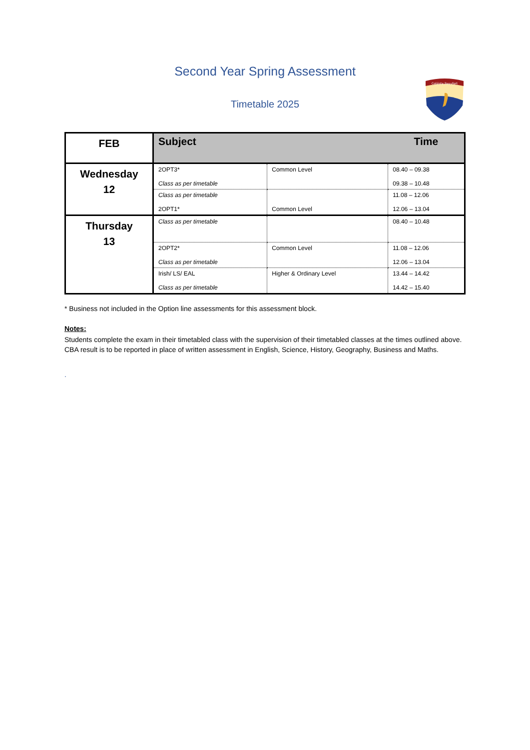Second Year Spring Assessment
Timetable 2025
Coláiste Beaufort
| FEB | Subject | | Time |
| --- | --- | --- | --- |
| Wednesday 12 | 2OPT3* Class as per timetable | Common Level | 08.40 – 09.38 09.38 – 10.48 |
| | Class as per timetable 2OPT1* | Common Level | 11.08 – 12.06 12.06 – 13.04 |
| Thursday 13 | Class as per timetable | | 08.40 – 10.48 |
| | 2OPT2* Class as per timetable | Common Level | 11.08 – 12.06 12.06 – 13.04 |
| | Irish/ LS/ EAL Class as per timetable | Higher & Ordinary Level | 13.44 – 14.42 14.42 – 15.40 |
* Business not included in the Option line assessments for this assessment block.
Notes:
Students complete the exam in their timetabled class with the supervision of their timetabled classes at the times outlined above.
CBA result is to be reported in place of written assessment in English, Science, History, Geography, Business and Maths.
.